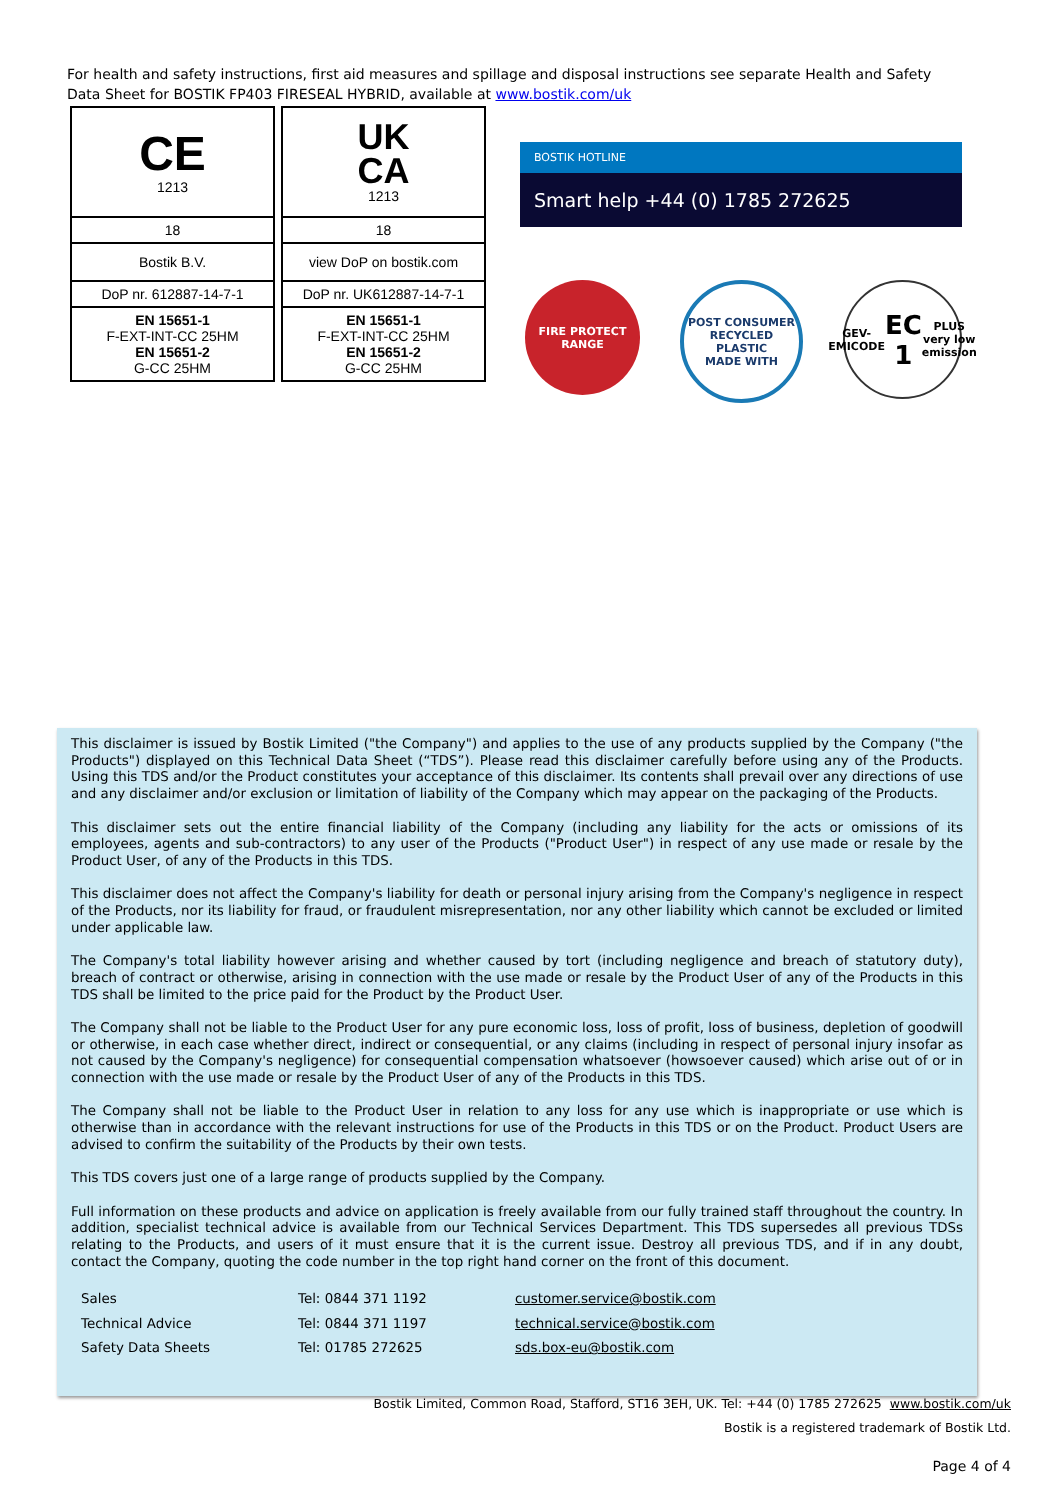For health and safety instructions, first aid measures and spillage and disposal instructions see separate Health and Safety Data Sheet for BOSTIK FP403 FIRESEAL HYBRID, available at www.bostik.com/uk
| CE 1213 |
| 18 |
| Bostik B.V. |
| DoP nr. 612887-14-7-1 |
| EN 15651-1 F-EXT-INT-CC 25HM EN 15651-2 G-CC 25HM |
| UK CA 1213 |
| 18 |
| view DoP on bostik.com |
| DoP nr. UK612887-14-7-1 |
| EN 15651-1 F-EXT-INT-CC 25HM EN 15651-2 G-CC 25HM |
BOSTIK HOTLINE
Smart help +44 (0) 1785 272625
FIRE PROTECT RANGE
POST CONSUMER RECYCLED PLASTIC
MADE WITH
GEV-EMICODE
EC 1 PLUS
very low emission
This disclaimer is issued by Bostik Limited ("the Company") and applies to the use of any products supplied by the Company ("the Products") displayed on this Technical Data Sheet (“TDS”). Please read this disclaimer carefully before using any of the Products. Using this TDS and/or the Product constitutes your acceptance of this disclaimer. Its contents shall prevail over any directions of use and any disclaimer and/or exclusion or limitation of liability of the Company which may appear on the packaging of the Products.
This disclaimer sets out the entire financial liability of the Company (including any liability for the acts or omissions of its employees, agents and sub-contractors) to any user of the Products ("Product User") in respect of any use made or resale by the Product User, of any of the Products in this TDS.
This disclaimer does not affect the Company's liability for death or personal injury arising from the Company's negligence in respect of the Products, nor its liability for fraud, or fraudulent misrepresentation, nor any other liability which cannot be excluded or limited under applicable law.
The Company's total liability however arising and whether caused by tort (including negligence and breach of statutory duty), breach of contract or otherwise, arising in connection with the use made or resale by the Product User of any of the Products in this TDS shall be limited to the price paid for the Product by the Product User.
The Company shall not be liable to the Product User for any pure economic loss, loss of profit, loss of business, depletion of goodwill or otherwise, in each case whether direct, indirect or consequential, or any claims (including in respect of personal injury insofar as not caused by the Company's negligence) for consequential compensation whatsoever (howsoever caused) which arise out of or in connection with the use made or resale by the Product User of any of the Products in this TDS.
The Company shall not be liable to the Product User in relation to any loss for any use which is inappropriate or use which is otherwise than in accordance with the relevant instructions for use of the Products in this TDS or on the Product. Product Users are advised to confirm the suitability of the Products by their own tests.
This TDS covers just one of a large range of products supplied by the Company.
Full information on these products and advice on application is freely available from our fully trained staff throughout the country. In addition, specialist technical advice is available from our Technical Services Department. This TDS supersedes all previous TDSs relating to the Products, and users of it must ensure that it is the current issue. Destroy all previous TDS, and if in any doubt, contact the Company, quoting the code number in the top right hand corner on the front of this document.
| Sales | Tel: 0844 371 1192 | customer.service@bostik.com |
| Technical Advice | Tel: 0844 371 1197 | technical.service@bostik.com |
| Safety Data Sheets | Tel: 01785 272625 | sds.box-eu@bostik.com |
Bostik Limited, Common Road, Stafford, ST16 3EH, UK. Tel: +44 (0) 1785 272625 www.bostik.com/uk
Bostik is a registered trademark of Bostik Ltd.
Page 4 of 4